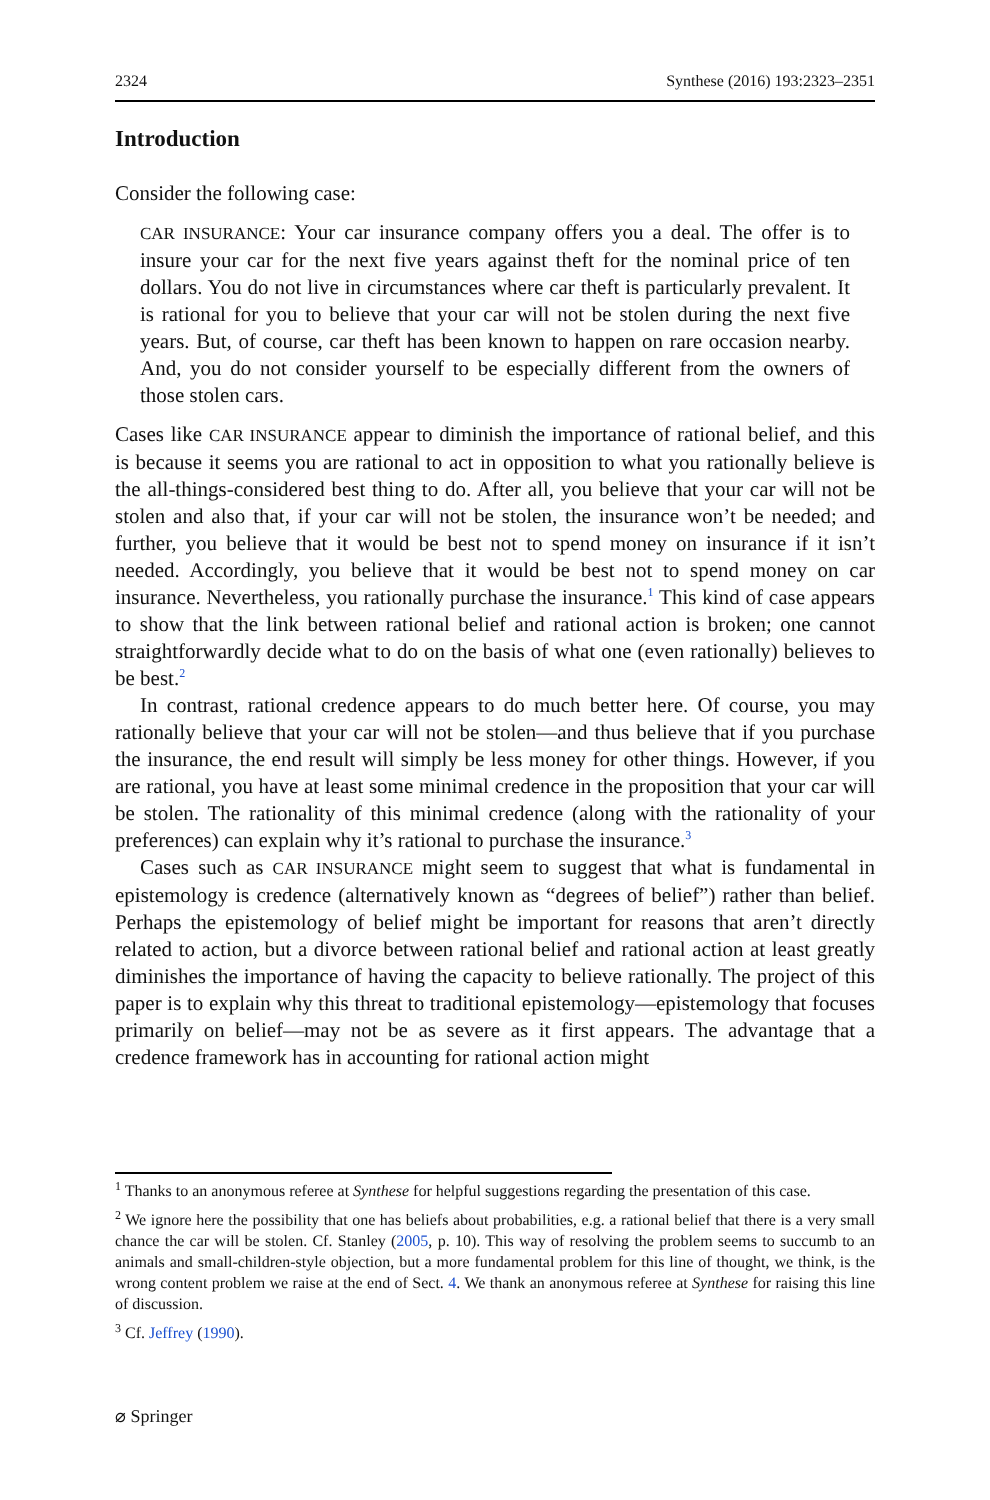2324 Synthese (2016) 193:2323–2351
Introduction
Consider the following case:
CAR INSURANCE: Your car insurance company offers you a deal. The offer is to insure your car for the next five years against theft for the nominal price of ten dollars. You do not live in circumstances where car theft is particularly prevalent. It is rational for you to believe that your car will not be stolen during the next five years. But, of course, car theft has been known to happen on rare occasion nearby. And, you do not consider yourself to be especially different from the owners of those stolen cars.
Cases like CAR INSURANCE appear to diminish the importance of rational belief, and this is because it seems you are rational to act in opposition to what you rationally believe is the all-things-considered best thing to do. After all, you believe that your car will not be stolen and also that, if your car will not be stolen, the insurance won’t be needed; and further, you believe that it would be best not to spend money on insurance if it isn’t needed. Accordingly, you believe that it would be best not to spend money on car insurance. Nevertheless, you rationally purchase the insurance.<sup>1</sup> This kind of case appears to show that the link between rational belief and rational action is broken; one cannot straightforwardly decide what to do on the basis of what one (even rationally) believes to be best.<sup>2</sup>
In contrast, rational credence appears to do much better here. Of course, you may rationally believe that your car will not be stolen—and thus believe that if you purchase the insurance, the end result will simply be less money for other things. However, if you are rational, you have at least some minimal credence in the proposition that your car will be stolen. The rationality of this minimal credence (along with the rationality of your preferences) can explain why it’s rational to purchase the insurance.<sup>3</sup>
Cases such as CAR INSURANCE might seem to suggest that what is fundamental in epistemology is credence (alternatively known as “degrees of belief”) rather than belief. Perhaps the epistemology of belief might be important for reasons that aren’t directly related to action, but a divorce between rational belief and rational action at least greatly diminishes the importance of having the capacity to believe rationally. The project of this paper is to explain why this threat to traditional epistemology—epistemology that focuses primarily on belief—may not be as severe as it first appears. The advantage that a credence framework has in accounting for rational action might
<sup>1</sup> Thanks to an anonymous referee at Synthese for helpful suggestions regarding the presentation of this case.
<sup>2</sup> We ignore here the possibility that one has beliefs about probabilities, e.g. a rational belief that there is a very small chance the car will be stolen. Cf. Stanley (2005, p. 10). This way of resolving the problem seems to succumb to an animals and small-children-style objection, but a more fundamental problem for this line of thought, we think, is the wrong content problem we raise at the end of Sect. 4. We thank an anonymous referee at Synthese for raising this line of discussion.
<sup>3</sup> Cf. Jeffrey (1990).
⌀ Springer